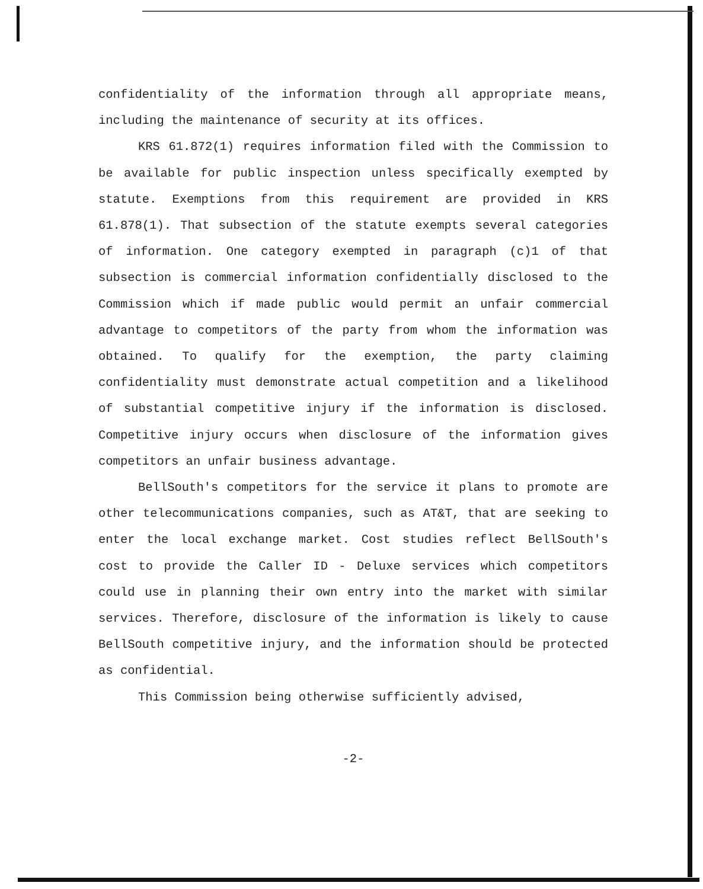confidentiality of the information through all appropriate means, including the maintenance of security at its offices.
KRS 61.872(1) requires information filed with the Commission to be available for public inspection unless specifically exempted by statute. Exemptions from this requirement are provided in KRS 61.878(1). That subsection of the statute exempts several categories of information. One category exempted in paragraph (c)1 of that subsection is commercial information confidentially disclosed to the Commission which if made public would permit an unfair commercial advantage to competitors of the party from whom the information was obtained. To qualify for the exemption, the party claiming confidentiality must demonstrate actual competition and a likelihood of substantial competitive injury if the information is disclosed. Competitive injury occurs when disclosure of the information gives competitors an unfair business advantage.
BellSouth's competitors for the service it plans to promote are other telecommunications companies, such as AT&T, that are seeking to enter the local exchange market. Cost studies reflect BellSouth's cost to provide the Caller ID - Deluxe services which competitors could use in planning their own entry into the market with similar services. Therefore, disclosure of the information is likely to cause BellSouth competitive injury, and the information should be protected as confidential.
This Commission being otherwise sufficiently advised,
-2-